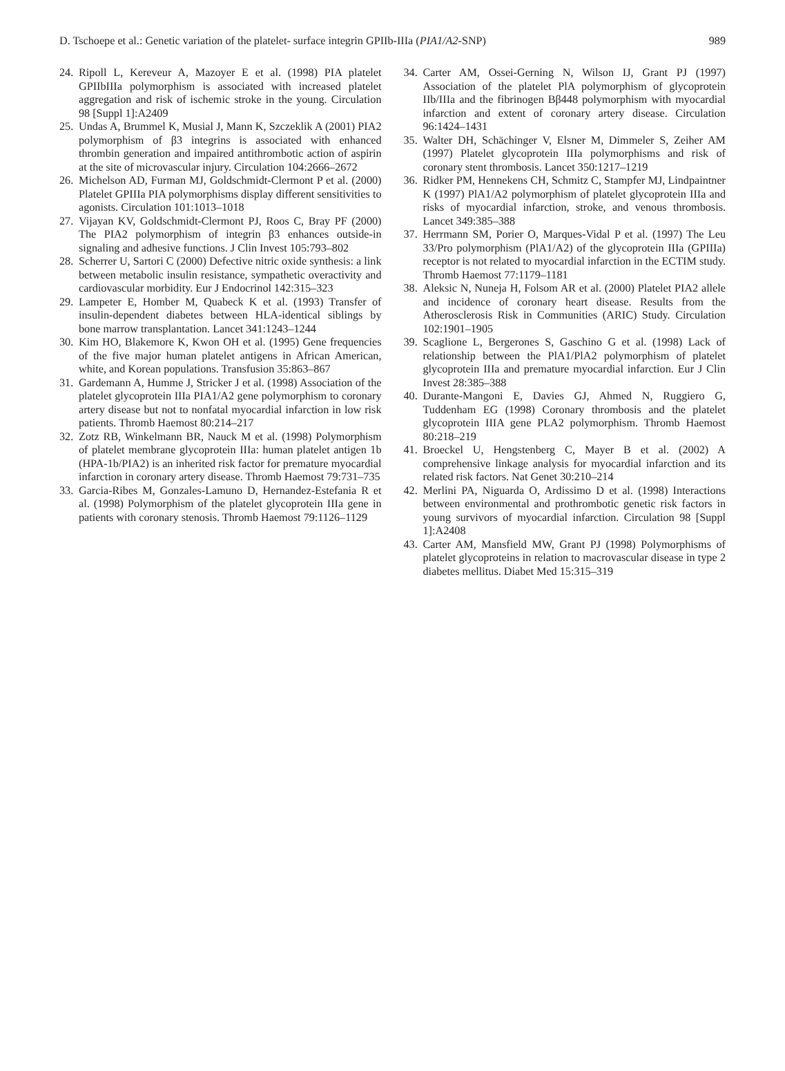D. Tschoepe et al.: Genetic variation of the platelet- surface integrin GPIIb-IIIa (PIA1/A2-SNP) 989
24.
Ripoll L, Kereveur A, Mazoyer E et al. (1998) PIA platelet GPIIbIIIa polymorphism is associated with increased platelet aggregation and risk of ischemic stroke in the young. Circulation 98 [Suppl 1]:A2409
25.
Undas A, Brummel K, Musial J, Mann K, Szczeklik A (2001) PIA2 polymorphism of β3 integrins is associated with enhanced thrombin generation and impaired antithrombotic action of aspirin at the site of microvascular injury. Circulation 104:2666–2672
26.
Michelson AD, Furman MJ, Goldschmidt-Clermont P et al. (2000) Platelet GPIIIa PIA polymorphisms display different sensitivities to agonists. Circulation 101:1013–1018
27.
Vijayan KV, Goldschmidt-Clermont PJ, Roos C, Bray PF (2000) The PIA2 polymorphism of integrin β3 enhances outside-in signaling and adhesive functions. J Clin Invest 105:793–802
28.
Scherrer U, Sartori C (2000) Defective nitric oxide synthesis: a link between metabolic insulin resistance, sympathetic overactivity and cardiovascular morbidity. Eur J Endocrinol 142:315–323
29.
Lampeter E, Homber M, Quabeck K et al. (1993) Transfer of insulin-dependent diabetes between HLA-identical siblings by bone marrow transplantation. Lancet 341:1243–1244
30.
Kim HO, Blakemore K, Kwon OH et al. (1995) Gene frequencies of the five major human platelet antigens in African American, white, and Korean populations. Transfusion 35:863–867
31.
Gardemann A, Humme J, Stricker J et al. (1998) Association of the platelet glycoprotein IIIa PIA1/A2 gene polymorphism to coronary artery disease but not to nonfatal myocardial infarction in low risk patients. Thromb Haemost 80:214–217
32.
Zotz RB, Winkelmann BR, Nauck M et al. (1998) Polymorphism of platelet membrane glycoprotein IIIa: human platelet antigen 1b (HPA-1b/PIA2) is an inherited risk factor for premature myocardial infarction in coronary artery disease. Thromb Haemost 79:731–735
33.
Garcia-Ribes M, Gonzales-Lamuno D, Hernandez-Estefania R et al. (1998) Polymorphism of the platelet glycoprotein IIIa gene in patients with coronary stenosis. Thromb Haemost 79:1126–1129
34.
Carter AM, Ossei-Gerning N, Wilson IJ, Grant PJ (1997) Association of the platelet PlA polymorphism of glycoprotein IIb/IIIa and the fibrinogen Bβ448 polymorphism with myocardial infarction and extent of coronary artery disease. Circulation 96:1424–1431
35.
Walter DH, Schächinger V, Elsner M, Dimmeler S, Zeiher AM (1997) Platelet glycoprotein IIIa polymorphisms and risk of coronary stent thrombosis. Lancet 350:1217–1219
36.
Ridker PM, Hennekens CH, Schmitz C, Stampfer MJ, Lindpaintner K (1997) PlA1/A2 polymorphism of platelet glycoprotein IIIa and risks of myocardial infarction, stroke, and venous thrombosis. Lancet 349:385–388
37.
Herrmann SM, Porier O, Marques-Vidal P et al. (1997) The Leu 33/Pro polymorphism (PlA1/A2) of the glycoprotein IIIa (GPIIIa) receptor is not related to myocardial infarction in the ECTIM study. Thromb Haemost 77:1179–1181
38.
Aleksic N, Nuneja H, Folsom AR et al. (2000) Platelet PIA2 allele and incidence of coronary heart disease. Results from the Atherosclerosis Risk in Communities (ARIC) Study. Circulation 102:1901–1905
39.
Scaglione L, Bergerones S, Gaschino G et al. (1998) Lack of relationship between the PlA1/PlA2 polymorphism of platelet glycoprotein IIIa and premature myocardial infarction. Eur J Clin Invest 28:385–388
40.
Durante-Mangoni E, Davies GJ, Ahmed N, Ruggiero G, Tuddenham EG (1998) Coronary thrombosis and the platelet glycoprotein IIIA gene PLA2 polymorphism. Thromb Haemost 80:218–219
41.
Broeckel U, Hengstenberg C, Mayer B et al. (2002) A comprehensive linkage analysis for myocardial infarction and its related risk factors. Nat Genet 30:210–214
42.
Merlini PA, Niguarda O, Ardissimo D et al. (1998) Interactions between environmental and prothrombotic genetic risk factors in young survivors of myocardial infarction. Circulation 98 [Suppl 1]:A2408
43.
Carter AM, Mansfield MW, Grant PJ (1998) Polymorphisms of platelet glycoproteins in relation to macrovascular disease in type 2 diabetes mellitus. Diabet Med 15:315–319